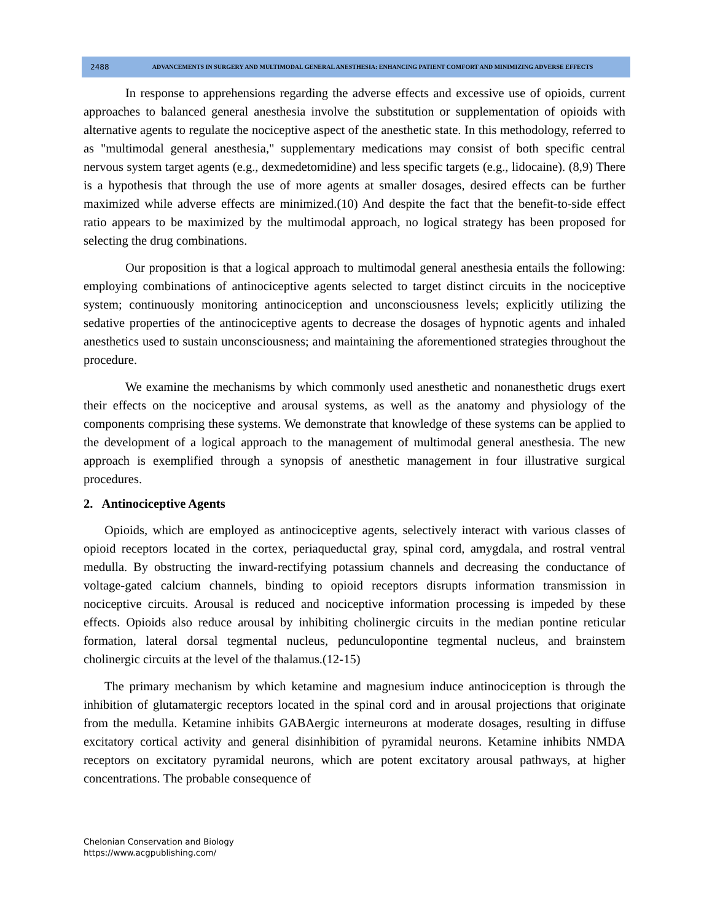2488
ADVANCEMENTS IN SURGERY AND MULTIMODAL GENERAL ANESTHESIA: ENHANCING PATIENT COMFORT AND MINIMIZING ADVERSE EFFECTS
In response to apprehensions regarding the adverse effects and excessive use of opioids, current approaches to balanced general anesthesia involve the substitution or supplementation of opioids with alternative agents to regulate the nociceptive aspect of the anesthetic state. In this methodology, referred to as "multimodal general anesthesia," supplementary medications may consist of both specific central nervous system target agents (e.g., dexmedetomidine) and less specific targets (e.g., lidocaine). (8,9) There is a hypothesis that through the use of more agents at smaller dosages, desired effects can be further maximized while adverse effects are minimized.(10) And despite the fact that the benefit-to-side effect ratio appears to be maximized by the multimodal approach, no logical strategy has been proposed for selecting the drug combinations.
Our proposition is that a logical approach to multimodal general anesthesia entails the following: employing combinations of antinociceptive agents selected to target distinct circuits in the nociceptive system; continuously monitoring antinociception and unconsciousness levels; explicitly utilizing the sedative properties of the antinociceptive agents to decrease the dosages of hypnotic agents and inhaled anesthetics used to sustain unconsciousness; and maintaining the aforementioned strategies throughout the procedure.
We examine the mechanisms by which commonly used anesthetic and nonanesthetic drugs exert their effects on the nociceptive and arousal systems, as well as the anatomy and physiology of the components comprising these systems. We demonstrate that knowledge of these systems can be applied to the development of a logical approach to the management of multimodal general anesthesia. The new approach is exemplified through a synopsis of anesthetic management in four illustrative surgical procedures.
2. Antinociceptive Agents
Opioids, which are employed as antinociceptive agents, selectively interact with various classes of opioid receptors located in the cortex, periaqueductal gray, spinal cord, amygdala, and rostral ventral medulla. By obstructing the inward-rectifying potassium channels and decreasing the conductance of voltage-gated calcium channels, binding to opioid receptors disrupts information transmission in nociceptive circuits. Arousal is reduced and nociceptive information processing is impeded by these effects. Opioids also reduce arousal by inhibiting cholinergic circuits in the median pontine reticular formation, lateral dorsal tegmental nucleus, pedunculopontine tegmental nucleus, and brainstem cholinergic circuits at the level of the thalamus.(12-15)
The primary mechanism by which ketamine and magnesium induce antinociception is through the inhibition of glutamatergic receptors located in the spinal cord and in arousal projections that originate from the medulla. Ketamine inhibits GABAergic interneurons at moderate dosages, resulting in diffuse excitatory cortical activity and general disinhibition of pyramidal neurons. Ketamine inhibits NMDA receptors on excitatory pyramidal neurons, which are potent excitatory arousal pathways, at higher concentrations. The probable consequence of
Chelonian Conservation and Biology
https://www.acgpublishing.com/